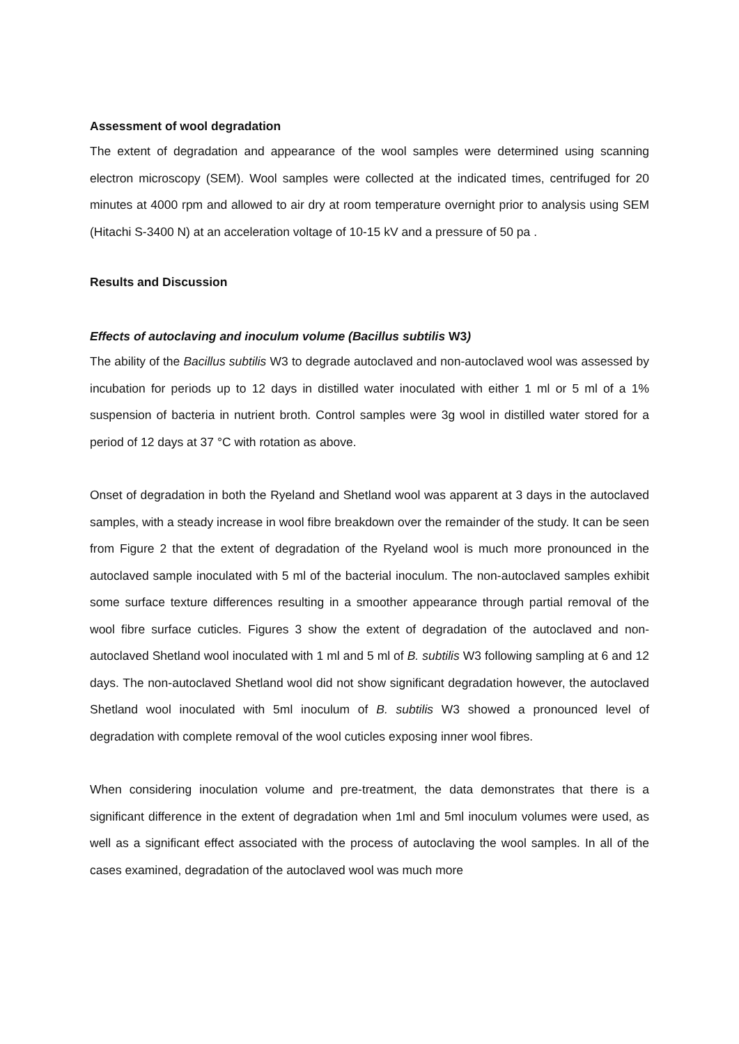Assessment of wool degradation
The extent of degradation and appearance of the wool samples were determined using scanning electron microscopy (SEM). Wool samples were collected at the indicated times, centrifuged for 20 minutes at 4000 rpm and allowed to air dry at room temperature overnight prior to analysis using SEM (Hitachi S-3400 N) at an acceleration voltage of 10-15 kV and a pressure of 50 pa .
Results and Discussion
Effects of autoclaving and inoculum volume (Bacillus subtilis W3)
The ability of the Bacillus subtilis W3 to degrade autoclaved and non-autoclaved wool was assessed by incubation for periods up to 12 days in distilled water inoculated with either 1 ml or 5 ml of a 1% suspension of bacteria in nutrient broth. Control samples were 3g wool in distilled water stored for a period of 12 days at 37 °C with rotation as above.
Onset of degradation in both the Ryeland and Shetland wool was apparent at 3 days in the autoclaved samples, with a steady increase in wool fibre breakdown over the remainder of the study. It can be seen from Figure 2 that the extent of degradation of the Ryeland wool is much more pronounced in the autoclaved sample inoculated with 5 ml of the bacterial inoculum. The non-autoclaved samples exhibit some surface texture differences resulting in a smoother appearance through partial removal of the wool fibre surface cuticles. Figures 3 show the extent of degradation of the autoclaved and non-autoclaved Shetland wool inoculated with 1 ml and 5 ml of B. subtilis W3 following sampling at 6 and 12 days. The non-autoclaved Shetland wool did not show significant degradation however, the autoclaved Shetland wool inoculated with 5ml inoculum of B. subtilis W3 showed a pronounced level of degradation with complete removal of the wool cuticles exposing inner wool fibres.
When considering inoculation volume and pre-treatment, the data demonstrates that there is a significant difference in the extent of degradation when 1ml and 5ml inoculum volumes were used, as well as a significant effect associated with the process of autoclaving the wool samples. In all of the cases examined, degradation of the autoclaved wool was much more